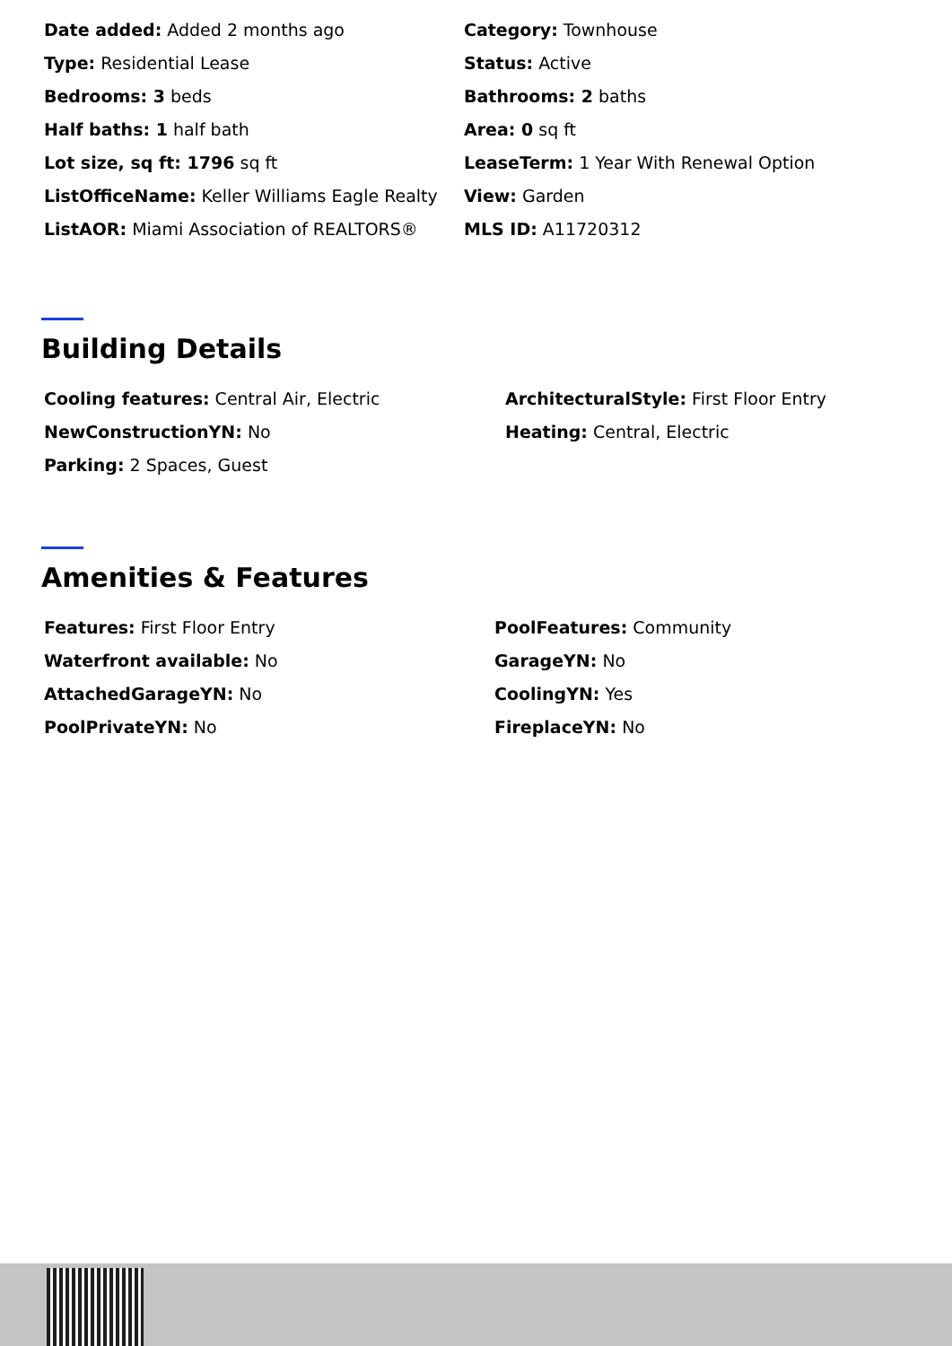Date added: Added 2 months ago
Category: Townhouse
Type: Residential Lease
Status: Active
Bedrooms: 3 beds
Bathrooms: 2 baths
Half baths: 1 half bath
Area: 0 sq ft
Lot size, sq ft: 1796 sq ft
LeaseTerm: 1 Year With Renewal Option
ListOfficeName: Keller Williams Eagle Realty
View: Garden
ListAOR: Miami Association of REALTORS®
MLS ID: A11720312
Building Details
Cooling features: Central Air, Electric
ArchitecturalStyle: First Floor Entry
NewConstructionYN: No
Heating: Central, Electric
Parking: 2 Spaces, Guest
Amenities & Features
Features: First Floor Entry
PoolFeatures: Community
Waterfront available: No
GarageYN: No
AttachedGarageYN: No
CoolingYN: Yes
PoolPrivateYN: No
FireplaceYN: No